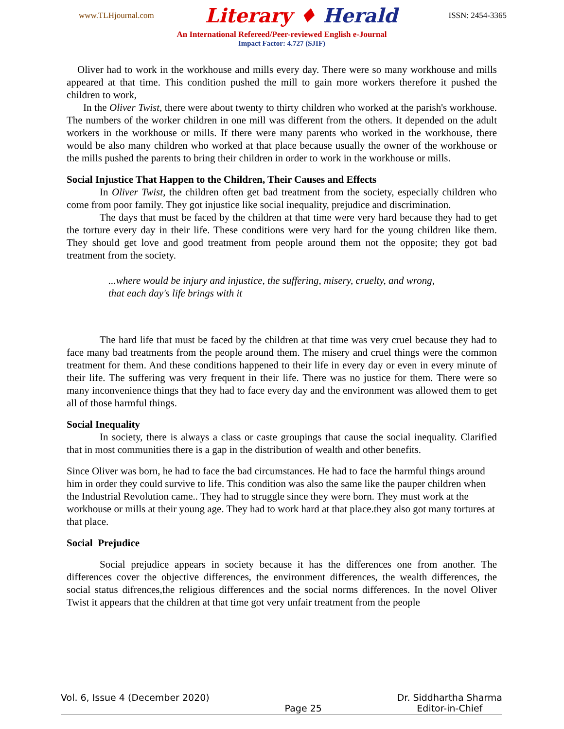www.TLHjournal.com Literary ♦ Herald ISSN: 2454-3365
An International Refereed/Peer-reviewed English e-Journal
Impact Factor: 4.727 (SJIF)
Oliver had to work in the workhouse and mills every day. There were so many workhouse and mills appeared at that time. This condition pushed the mill to gain more workers therefore it pushed the children to work,
In the Oliver Twist, there were about twenty to thirty children who worked at the parish's workhouse. The numbers of the worker children in one mill was different from the others. It depended on the adult workers in the workhouse or mills. If there were many parents who worked in the workhouse, there would be also many children who worked at that place because usually the owner of the workhouse or the mills pushed the parents to bring their children in order to work in the workhouse or mills.
Social Injustice That Happen to the Children, Their Causes and Effects
In Oliver Twist, the children often get bad treatment from the society, especially children who come from poor family. They got injustice like social inequality, prejudice and discrimination.
The days that must be faced by the children at that time were very hard because they had to get the torture every day in their life. These conditions were very hard for the young children like them. They should get love and good treatment from people around them not the opposite; they got bad treatment from the society.
...where would be injury and injustice, the suffering, misery, cruelty, and wrong,
that each day's life brings with it
The hard life that must be faced by the children at that time was very cruel because they had to face many bad treatments from the people around them. The misery and cruel things were the common treatment for them. And these conditions happened to their life in every day or even in every minute of their life. The suffering was very frequent in their life. There was no justice for them. There were so many inconvenience things that they had to face every day and the environment was allowed them to get all of those harmful things.
Social Inequality
In society, there is always a class or caste groupings that cause the social inequality. Clarified that in most communities there is a gap in the distribution of wealth and other benefits.
Since Oliver was born, he had to face the bad circumstances. He had to face the harmful things around him in order they could survive to life. This condition was also the same like the pauper children when the Industrial Revolution came.. They had to struggle since they were born. They must work at the workhouse or mills at their young age. They had to work hard at that place.they also got many tortures at that place.
Social Prejudice
Social prejudice appears in society because it has the differences one from another. The differences cover the objective differences, the environment differences, the wealth differences, the social status difrences,the religious differences and the social norms differences. In the novel Oliver Twist it appears that the children at that time got very unfair treatment from the people
Vol. 6, Issue 4 (December 2020) Page 25 Dr. Siddhartha Sharma
Editor-in-Chief